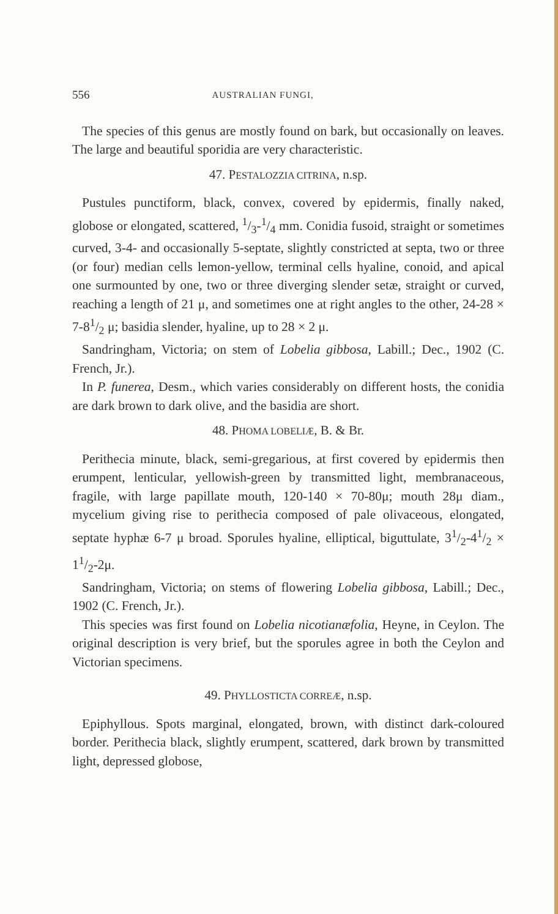556 AUSTRALIAN FUNGI,
The species of this genus are mostly found on bark, but occasionally on leaves. The large and beautiful sporidia are very characteristic.
47. PESTALOZZIA CITRINA, n.sp.
Pustules punctiform, black, convex, covered by epidermis, finally naked, globose or elongated, scattered, 1/3-1/4 mm. Conidia fusoid, straight or sometimes curved, 3-4- and occasionally 5-septate, slightly constricted at septa, two or three (or four) median cells lemon-yellow, terminal cells hyaline, conoid, and apical one surmounted by one, two or three diverging slender setæ, straight or curved, reaching a length of 21 μ, and sometimes one at right angles to the other, 24-28 × 7-81/2 μ; basidia slender, hyaline, up to 28 × 2 μ.
Sandringham, Victoria; on stem of Lobelia gibbosa, Labill.; Dec., 1902 (C. French, Jr.).
In P. funerea, Desm., which varies considerably on different hosts, the conidia are dark brown to dark olive, and the basidia are short.
48. PHOMA LOBELIÆ, B. & Br.
Perithecia minute, black, semi-gregarious, at first covered by epidermis then erumpent, lenticular, yellowish-green by transmitted light, membranaceous, fragile, with large papillate mouth, 120-140 × 70-80μ; mouth 28μ diam., mycelium giving rise to perithecia composed of pale olivaceous, elongated, septate hyphæ 6-7 μ broad. Sporules hyaline, elliptical, biguttulate, 31/2-41/2 × 11/2-2μ.
Sandringham, Victoria; on stems of flowering Lobelia gibbosa, Labill.; Dec., 1902 (C. French, Jr.).
This species was first found on Lobelia nicotianæfolia, Heyne, in Ceylon. The original description is very brief, but the sporules agree in both the Ceylon and Victorian specimens.
49. PHYLLOSTICTA CORREÆ, n.sp.
Epiphyllous. Spots marginal, elongated, brown, with distinct dark-coloured border. Perithecia black, slightly erumpent, scattered, dark brown by transmitted light, depressed globose,